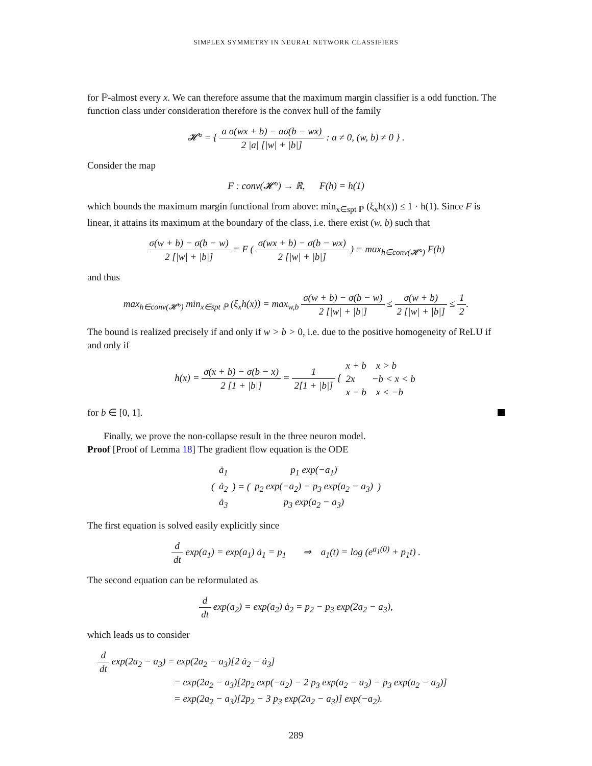SIMPLEX SYMMETRY IN NEURAL NETWORK CLASSIFIERS
for ℙ-almost every x. We can therefore assume that the maximum margin classifier is a odd function. The function class under consideration therefore is the convex hull of the family
𝓗° = { a σ(wx + b) − aσ(b − wx) 2 |a| [|w| + |b|] : a ≠ 0, (w, b) ≠ 0 } .
Consider the map
F : conv(𝓗°) → ℝ, F(h) = h(1)
which bounds the maximum margin functional from above: min<sub>x∈spt ℙ</sub> (ξ<sub>x</sub>h(x)) ≤ 1 · h(1). Since F is linear, it attains its maximum at the boundary of the class, i.e. there exist (w, b) such that
σ(w + b) − σ(b − w) 2 [|w| + |b|] = F ( σ(wx + b) − σ(b − wx) 2 [|w| + |b|] ) = max<sub>h∈conv(𝓗°)</sub> F(h)
and thus
max<sub>h∈conv(𝓗°)</sub> min<sub>x∈spt ℙ</sub> (ξ<sub>x</sub>h(x)) = max<sub>w,b</sub> σ(w + b) − σ(b − w) 2 [|w| + |b|] ≤ σ(w + b) 2 [|w| + |b|] ≤ 1 2.
The bound is realized precisely if and only if w > b > 0, i.e. due to the positive homogeneity of ReLU if and only if
h(x) = σ(x + b) − σ(b − x) 2 [1 + |b|] = 1 2[1 + |b|] { x + b x > b 2x −b < x < b x − b x < −b
for b ∈ [0, 1].
Finally, we prove the non-collapse result in the three neuron model.
Proof [Proof of Lemma 18] The gradient flow equation is the ODE
( ȧ<sub>1</sub> ȧ<sub>2</sub> ȧ<sub>3</sub> ) = ( p<sub>1</sub> exp(−a<sub>1</sub>) p<sub>2</sub> exp(−a<sub>2</sub>) − p<sub>3</sub> exp(a<sub>2</sub> − a<sub>3</sub>) p<sub>3</sub> exp(a<sub>2</sub> − a<sub>3</sub>) )
The first equation is solved easily explicitly since
d dt exp(a<sub>1</sub>) = exp(a<sub>1</sub>) ȧ<sub>1</sub> = p<sub>1</sub> ⇒ a<sub>1</sub>(t) = log (e<sup>a<sub>1</sub>(0)</sup> + p<sub>1</sub>t) .
The second equation can be reformulated as
d dt exp(a<sub>2</sub>) = exp(a<sub>2</sub>) ȧ<sub>2</sub> = p<sub>2</sub> − p<sub>3</sub> exp(2a<sub>2</sub> − a<sub>3</sub>),
which leads us to consider
d dt exp(2a<sub>2</sub> − a<sub>3</sub>) = exp(2a<sub>2</sub> − a<sub>3</sub>)[2 ȧ<sub>2</sub> − ȧ<sub>3</sub>]
= exp(2a<sub>2</sub> − a<sub>3</sub>)[2p<sub>2</sub> exp(−a<sub>2</sub>) − 2 p<sub>3</sub> exp(a<sub>2</sub> − a<sub>3</sub>) − p<sub>3</sub> exp(a<sub>2</sub> − a<sub>3</sub>)]
= exp(2a<sub>2</sub> − a<sub>3</sub>)[2p<sub>2</sub> − 3 p<sub>3</sub> exp(2a<sub>2</sub> − a<sub>3</sub>)] exp(−a<sub>2</sub>).
289